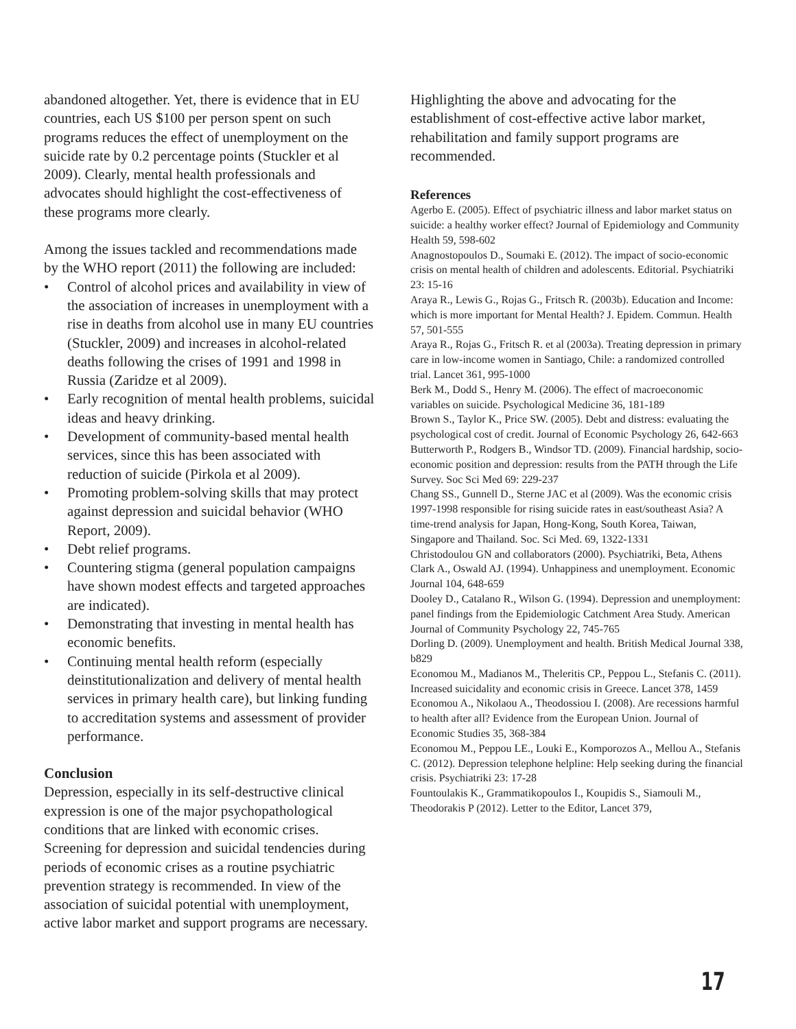abandoned altogether. Yet, there is evidence that in EU countries, each US $100 per person spent on such programs reduces the effect of unemployment on the suicide rate by 0.2 percentage points (Stuckler et al 2009). Clearly, mental health professionals and advocates should highlight the cost-effectiveness of these programs more clearly.
Among the issues tackled and recommendations made by the WHO report (2011) the following are included:
• Control of alcohol prices and availability in view of the association of increases in unemployment with a rise in deaths from alcohol use in many EU countries (Stuckler, 2009) and increases in alcohol-related deaths following the crises of 1991 and 1998 in Russia (Zaridze et al 2009).
• Early recognition of mental health problems, suicidal ideas and heavy drinking.
• Development of community-based mental health services, since this has been associated with reduction of suicide (Pirkola et al 2009).
• Promoting problem-solving skills that may protect against depression and suicidal behavior (WHO Report, 2009).
• Debt relief programs.
• Countering stigma (general population campaigns have shown modest effects and targeted approaches are indicated).
• Demonstrating that investing in mental health has economic benefits.
• Continuing mental health reform (especially deinstitutionalization and delivery of mental health services in primary health care), but linking funding to accreditation systems and assessment of provider performance.
Conclusion
Depression, especially in its self-destructive clinical expression is one of the major psychopathological conditions that are linked with economic crises. Screening for depression and suicidal tendencies during periods of economic crises as a routine psychiatric prevention strategy is recommended. In view of the association of suicidal potential with unemployment, active labor market and support programs are necessary.
Highlighting the above and advocating for the establishment of cost-effective active labor market, rehabilitation and family support programs are recommended.
References
Agerbo E. (2005). Effect of psychiatric illness and labor market status on suicide: a healthy worker effect? Journal of Epidemiology and Community Health 59, 598-602
Anagnostopoulos D., Soumaki E. (2012). The impact of socio-economic crisis on mental health of children and adolescents. Editorial. Psychiatriki 23: 15-16
Araya R., Lewis G., Rojas G., Fritsch R. (2003b). Education and Income: which is more important for Mental Health? J. Epidem. Commun. Health 57, 501-555
Araya R., Rojas G., Fritsch R. et al (2003a). Treating depression in primary care in low-income women in Santiago, Chile: a randomized controlled trial. Lancet 361, 995-1000
Berk M., Dodd S., Henry M. (2006). The effect of macroeconomic variables on suicide. Psychological Medicine 36, 181-189
Brown S., Taylor K., Price SW. (2005). Debt and distress: evaluating the psychological cost of credit. Journal of Economic Psychology 26, 642-663
Butterworth P., Rodgers B., Windsor TD. (2009). Financial hardship, socio-economic position and depression: results from the PATH through the Life Survey. Soc Sci Med 69: 229-237
Chang SS., Gunnell D., Sterne JAC et al (2009). Was the economic crisis 1997-1998 responsible for rising suicide rates in east/southeast Asia? A time-trend analysis for Japan, Hong-Kong, South Korea, Taiwan, Singapore and Thailand. Soc. Sci Med. 69, 1322-1331
Christodoulou GN and collaborators (2000). Psychiatriki, Beta, Athens
Clark A., Oswald AJ. (1994). Unhappiness and unemployment. Economic Journal 104, 648-659
Dooley D., Catalano R., Wilson G. (1994). Depression and unemployment: panel findings from the Epidemiologic Catchment Area Study. American Journal of Community Psychology 22, 745-765
Dorling D. (2009). Unemployment and health. British Medical Journal 338, b829
Economou M., Madianos M., Theleritis CP., Peppou L., Stefanis C. (2011). Increased suicidality and economic crisis in Greece. Lancet 378, 1459
Economou A., Nikolaou A., Theodossiou I. (2008). Are recessions harmful to health after all? Evidence from the European Union. Journal of Economic Studies 35, 368-384
Economou M., Peppou LE., Louki E., Komporozos A., Mellou A., Stefanis C. (2012). Depression telephone helpline: Help seeking during the financial crisis. Psychiatriki 23: 17-28
Fountoulakis K., Grammatikopoulos I., Koupidis S., Siamouli M., Theodorakis P (2012). Letter to the Editor, Lancet 379,
17